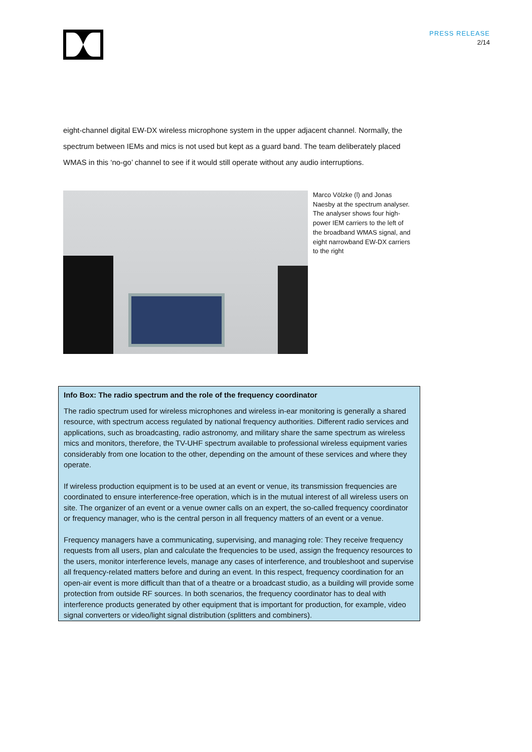PRESS RELEASE
2/14
eight-channel digital EW-DX wireless microphone system in the upper adjacent channel. Normally, the spectrum between IEMs and mics is not used but kept as a guard band. The team deliberately placed WMAS in this ‘no-go’ channel to see if it would still operate without any audio interruptions.
Marco Völzke (l) and Jonas Naesby at the spectrum analyser. The analyser shows four high-power IEM carriers to the left of the broadband WMAS signal, and eight narrowband EW-DX carriers to the right
Info Box: The radio spectrum and the role of the frequency coordinator
The radio spectrum used for wireless microphones and wireless in-ear monitoring is generally a shared resource, with spectrum access regulated by national frequency authorities. Different radio services and applications, such as broadcasting, radio astronomy, and military share the same spectrum as wireless mics and monitors, therefore, the TV-UHF spectrum available to professional wireless equipment varies considerably from one location to the other, depending on the amount of these services and where they operate.
If wireless production equipment is to be used at an event or venue, its transmission frequencies are coordinated to ensure interference-free operation, which is in the mutual interest of all wireless users on site. The organizer of an event or a venue owner calls on an expert, the so-called frequency coordinator or frequency manager, who is the central person in all frequency matters of an event or a venue.
Frequency managers have a communicating, supervising, and managing role: They receive frequency requests from all users, plan and calculate the frequencies to be used, assign the frequency resources to the users, monitor interference levels, manage any cases of interference, and troubleshoot and supervise all frequency-related matters before and during an event. In this respect, frequency coordination for an open-air event is more difficult than that of a theatre or a broadcast studio, as a building will provide some protection from outside RF sources. In both scenarios, the frequency coordinator has to deal with interference products generated by other equipment that is important for production, for example, video signal converters or video/light signal distribution (splitters and combiners).